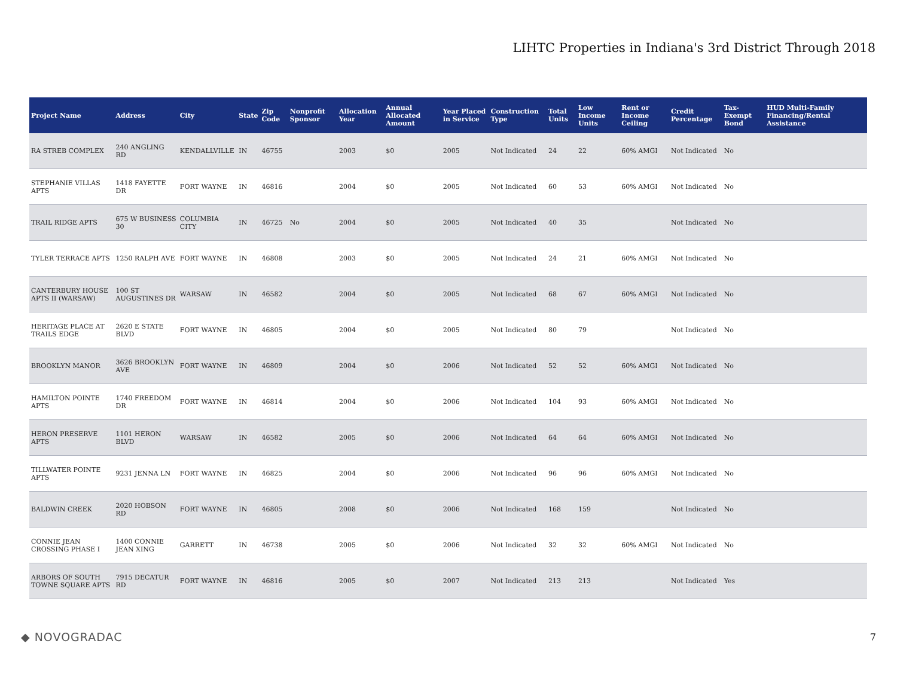LIHTC Properties in Indiana's 3rd District Through 2018
| Project Name | Address | City | State | Zip Code | Nonprofit Sponsor | Allocation Year | Annual Allocated Amount | Year Placed in Service | Construction Type | Total Units | Low Income Units | Rent or Income Ceiling | Credit Percentage | Tax-Exempt Bond | HUD Multi-Family Financing/Rental Assistance |
| --- | --- | --- | --- | --- | --- | --- | --- | --- | --- | --- | --- | --- | --- | --- | --- |
| RA STREB COMPLEX | 240 ANGLING RD | KENDALLVILLE | IN | 46755 | | 2003 | $0 | 2005 | Not Indicated | 24 | 22 | 60% AMGI | Not Indicated | No | |
| STEPHANIE VILLAS APTS | 1418 FAYETTE DR | FORT WAYNE | IN | 46816 | | 2004 | $0 | 2005 | Not Indicated | 60 | 53 | 60% AMGI | Not Indicated | No | |
| TRAIL RIDGE APTS | 675 W BUSINESS 30 | COLUMBIA CITY | IN | 46725 | No | 2004 | $0 | 2005 | Not Indicated | 40 | 35 | | Not Indicated | No | |
| TYLER TERRACE APTS | 1250 RALPH AVE | FORT WAYNE | IN | 46808 | | 2003 | $0 | 2005 | Not Indicated | 24 | 21 | 60% AMGI | Not Indicated | No | |
| CANTERBURY HOUSE APTS II (WARSAW) | 100 ST AUGUSTINES DR | WARSAW | IN | 46582 | | 2004 | $0 | 2005 | Not Indicated | 68 | 67 | 60% AMGI | Not Indicated | No | |
| HERITAGE PLACE AT TRAILS EDGE | 2620 E STATE BLVD | FORT WAYNE | IN | 46805 | | 2004 | $0 | 2005 | Not Indicated | 80 | 79 | | Not Indicated | No | |
| BROOKLYN MANOR | 3626 BROOKLYN AVE | FORT WAYNE | IN | 46809 | | 2004 | $0 | 2006 | Not Indicated | 52 | 52 | 60% AMGI | Not Indicated | No | |
| HAMILTON POINTE APTS | 1740 FREEDOM DR | FORT WAYNE | IN | 46814 | | 2004 | $0 | 2006 | Not Indicated | 104 | 93 | 60% AMGI | Not Indicated | No | |
| HERON PRESERVE APTS | 1101 HERON BLVD | WARSAW | IN | 46582 | | 2005 | $0 | 2006 | Not Indicated | 64 | 64 | 60% AMGI | Not Indicated | No | |
| TILLWATER POINTE APTS | 9231 JENNA LN | FORT WAYNE | IN | 46825 | | 2004 | $0 | 2006 | Not Indicated | 96 | 96 | 60% AMGI | Not Indicated | No | |
| BALDWIN CREEK | 2020 HOBSON RD | FORT WAYNE | IN | 46805 | | 2008 | $0 | 2006 | Not Indicated | 168 | 159 | | Not Indicated | No | |
| CONNIE JEAN CROSSING PHASE I | 1400 CONNIE JEAN XING | GARRETT | IN | 46738 | | 2005 | $0 | 2006 | Not Indicated | 32 | 32 | 60% AMGI | Not Indicated | No | |
| ARBORS OF SOUTH TOWNE SQUARE APTS | 7915 DECATUR RD | FORT WAYNE | IN | 46816 | | 2005 | $0 | 2007 | Not Indicated | 213 | 213 | | Not Indicated | Yes | |
◆ NOVOGRADAC 7